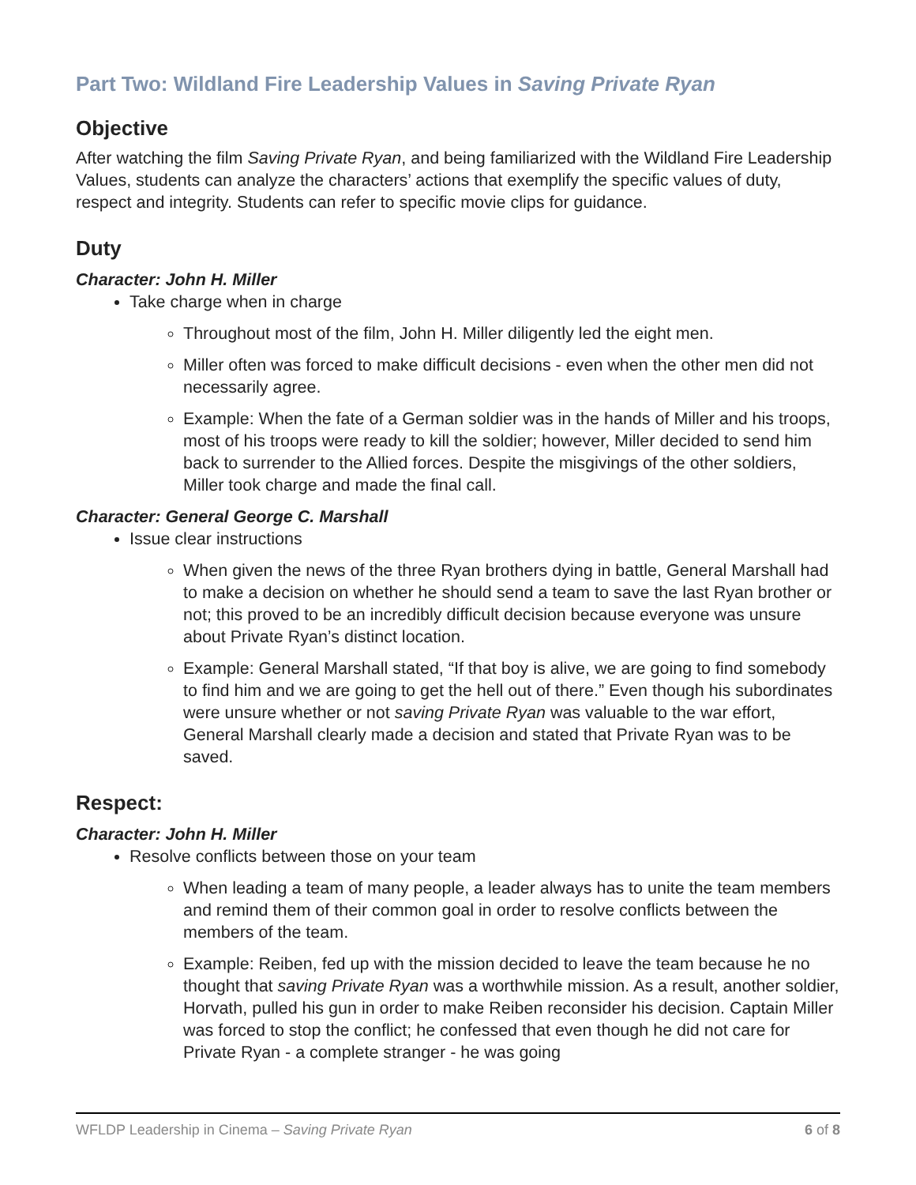Part Two: Wildland Fire Leadership Values in Saving Private Ryan
Objective
After watching the film Saving Private Ryan, and being familiarized with the Wildland Fire Leadership Values, students can analyze the characters’ actions that exemplify the specific values of duty, respect and integrity. Students can refer to specific movie clips for guidance.
Duty
Character: John H. Miller
Take charge when in charge
Throughout most of the film, John H. Miller diligently led the eight men.
Miller often was forced to make difficult decisions - even when the other men did not necessarily agree.
Example: When the fate of a German soldier was in the hands of Miller and his troops, most of his troops were ready to kill the soldier; however, Miller decided to send him back to surrender to the Allied forces. Despite the misgivings of the other soldiers, Miller took charge and made the final call.
Character: General George C. Marshall
Issue clear instructions
When given the news of the three Ryan brothers dying in battle, General Marshall had to make a decision on whether he should send a team to save the last Ryan brother or not; this proved to be an incredibly difficult decision because everyone was unsure about Private Ryan’s distinct location.
Example: General Marshall stated, “If that boy is alive, we are going to find somebody to find him and we are going to get the hell out of there.” Even though his subordinates were unsure whether or not saving Private Ryan was valuable to the war effort, General Marshall clearly made a decision and stated that Private Ryan was to be saved.
Respect:
Character: John H. Miller
Resolve conflicts between those on your team
When leading a team of many people, a leader always has to unite the team members and remind them of their common goal in order to resolve conflicts between the members of the team.
Example: Reiben, fed up with the mission decided to leave the team because he no thought that saving Private Ryan was a worthwhile mission. As a result, another soldier, Horvath, pulled his gun in order to make Reiben reconsider his decision. Captain Miller was forced to stop the conflict; he confessed that even though he did not care for Private Ryan - a complete stranger - he was going
WFLDP Leadership in Cinema – Saving Private Ryan 6 of 8